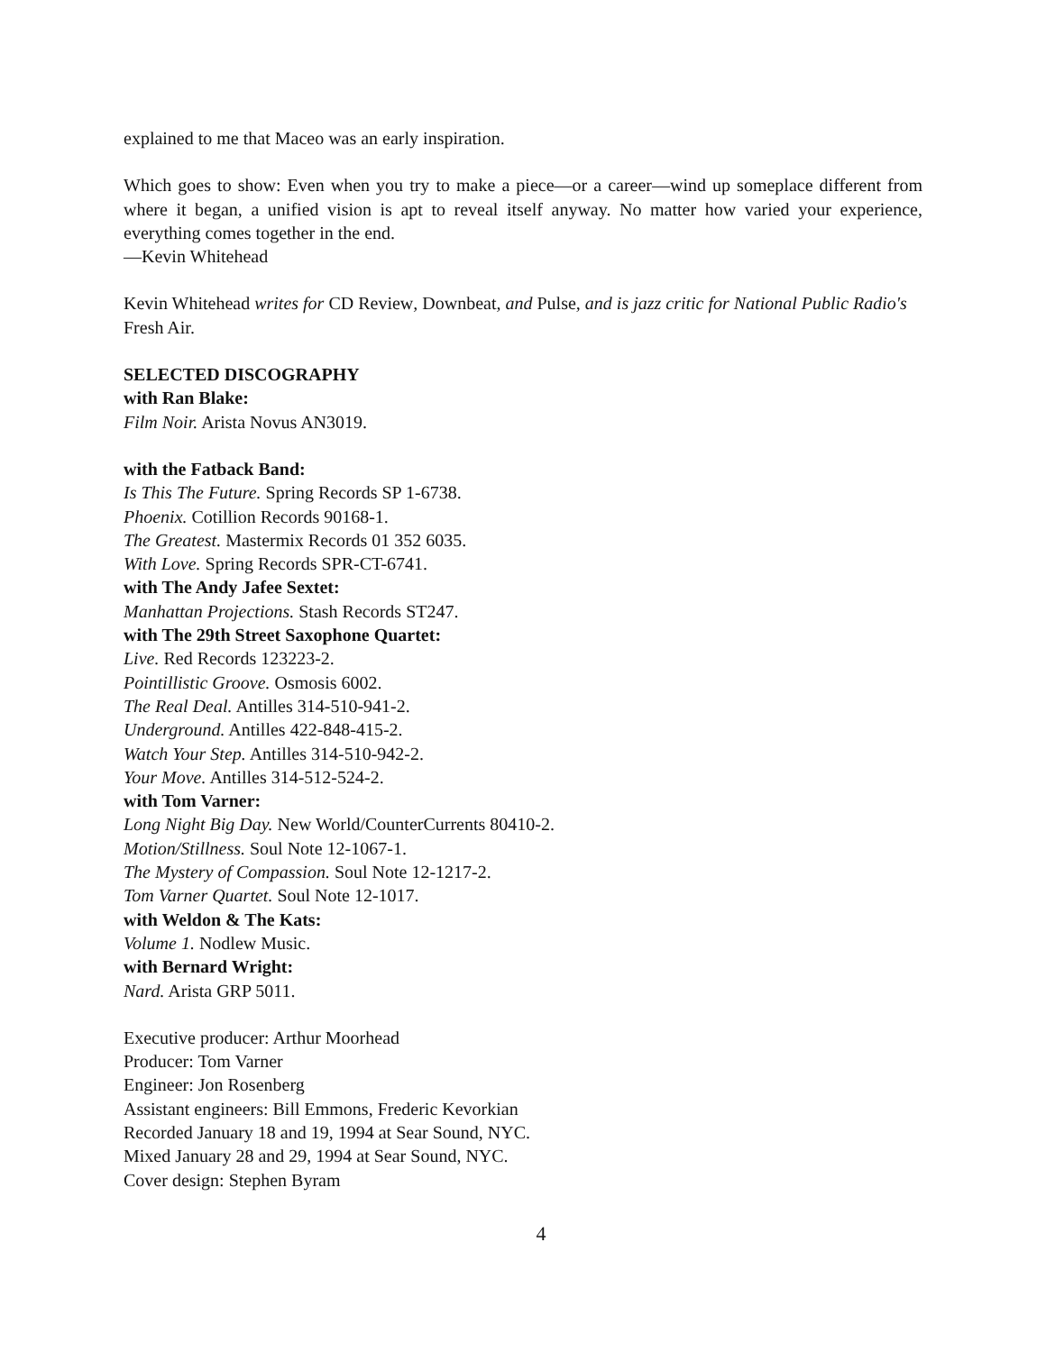explained to me that Maceo was an early inspiration.
Which goes to show: Even when you try to make a piece—or a career—wind up someplace different from where it began, a unified vision is apt to reveal itself anyway. No matter how varied your experience, everything comes together in the end.
—Kevin Whitehead
Kevin Whitehead writes for CD Review, Downbeat, and Pulse, and is jazz critic for National Public Radio's Fresh Air.
SELECTED DISCOGRAPHY
with Ran Blake:
Film Noir. Arista Novus AN3019.
with the Fatback Band:
Is This The Future. Spring Records SP 1-6738.
Phoenix. Cotillion Records 90168-1.
The Greatest. Mastermix Records 01 352 6035.
With Love. Spring Records SPR-CT-6741.
with The Andy Jafee Sextet:
Manhattan Projections. Stash Records ST247.
with The 29th Street Saxophone Quartet:
Live. Red Records 123223-2.
Pointillistic Groove. Osmosis 6002.
The Real Deal. Antilles 314-510-941-2.
Underground. Antilles 422-848-415-2.
Watch Your Step. Antilles 314-510-942-2.
Your Move. Antilles 314-512-524-2.
with Tom Varner:
Long Night Big Day. New World/CounterCurrents 80410-2.
Motion/Stillness. Soul Note 12-1067-1.
The Mystery of Compassion. Soul Note 12-1217-2.
Tom Varner Quartet. Soul Note 12-1017.
with Weldon & The Kats:
Volume 1. Nodlew Music.
with Bernard Wright:
Nard. Arista GRP 5011.
Executive producer: Arthur Moorhead
Producer: Tom Varner
Engineer: Jon Rosenberg
Assistant engineers: Bill Emmons, Frederic Kevorkian
Recorded January 18 and 19, 1994 at Sear Sound, NYC.
Mixed January 28 and 29, 1994 at Sear Sound, NYC.
Cover design: Stephen Byram
4